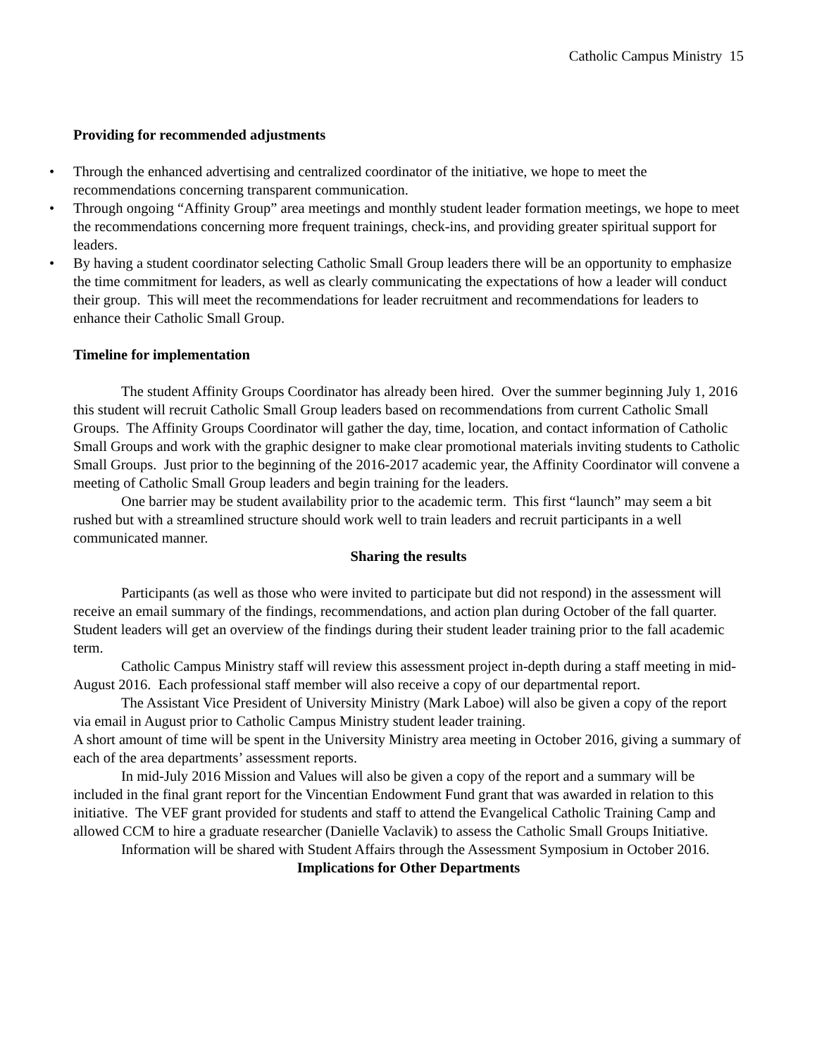Catholic Campus Ministry 15
Providing for recommended adjustments
• Through the enhanced advertising and centralized coordinator of the initiative, we hope to meet the recommendations concerning transparent communication.
• Through ongoing “Affinity Group” area meetings and monthly student leader formation meetings, we hope to meet the recommendations concerning more frequent trainings, check-ins, and providing greater spiritual support for leaders.
• By having a student coordinator selecting Catholic Small Group leaders there will be an opportunity to emphasize the time commitment for leaders, as well as clearly communicating the expectations of how a leader will conduct their group. This will meet the recommendations for leader recruitment and recommendations for leaders to enhance their Catholic Small Group.
Timeline for implementation
The student Affinity Groups Coordinator has already been hired. Over the summer beginning July 1, 2016 this student will recruit Catholic Small Group leaders based on recommendations from current Catholic Small Groups. The Affinity Groups Coordinator will gather the day, time, location, and contact information of Catholic Small Groups and work with the graphic designer to make clear promotional materials inviting students to Catholic Small Groups. Just prior to the beginning of the 2016-2017 academic year, the Affinity Coordinator will convene a meeting of Catholic Small Group leaders and begin training for the leaders.
One barrier may be student availability prior to the academic term. This first “launch” may seem a bit rushed but with a streamlined structure should work well to train leaders and recruit participants in a well communicated manner.
Sharing the results
Participants (as well as those who were invited to participate but did not respond) in the assessment will receive an email summary of the findings, recommendations, and action plan during October of the fall quarter.
Student leaders will get an overview of the findings during their student leader training prior to the fall academic term.
Catholic Campus Ministry staff will review this assessment project in-depth during a staff meeting in mid-August 2016. Each professional staff member will also receive a copy of our departmental report.
The Assistant Vice President of University Ministry (Mark Laboe) will also be given a copy of the report via email in August prior to Catholic Campus Ministry student leader training.
A short amount of time will be spent in the University Ministry area meeting in October 2016, giving a summary of each of the area departments’ assessment reports.
In mid-July 2016 Mission and Values will also be given a copy of the report and a summary will be included in the final grant report for the Vincentian Endowment Fund grant that was awarded in relation to this initiative. The VEF grant provided for students and staff to attend the Evangelical Catholic Training Camp and allowed CCM to hire a graduate researcher (Danielle Vaclavik) to assess the Catholic Small Groups Initiative.
Information will be shared with Student Affairs through the Assessment Symposium in October 2016.
Implications for Other Departments